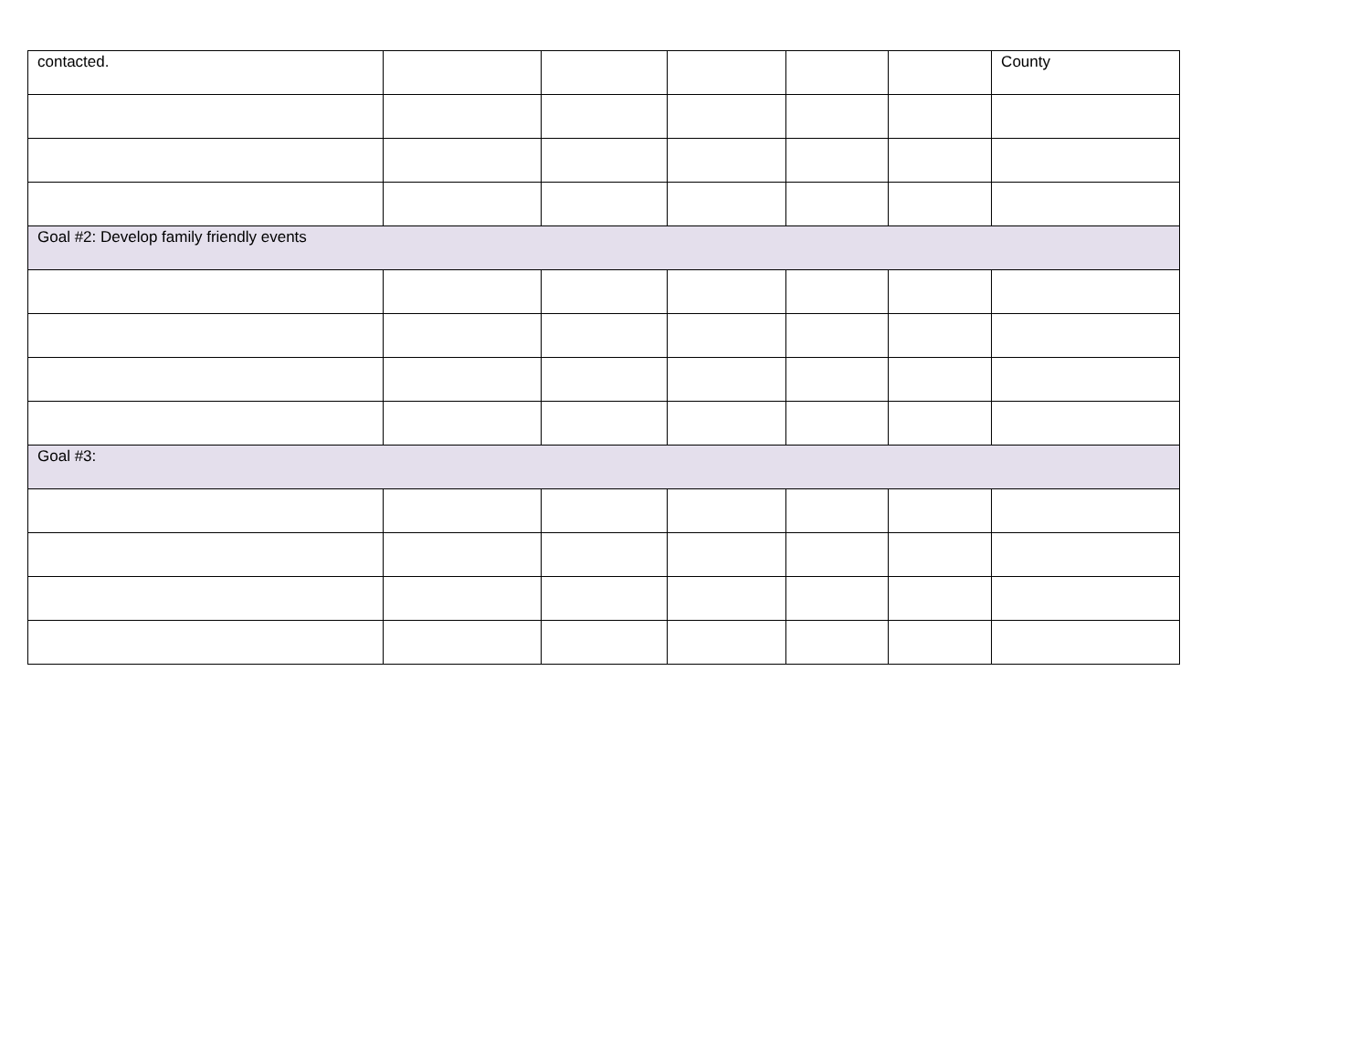| contacted. | | | | | | County |
| Goal #2: Develop family friendly events | | | | | | |
| Goal #3: | | | | | | |